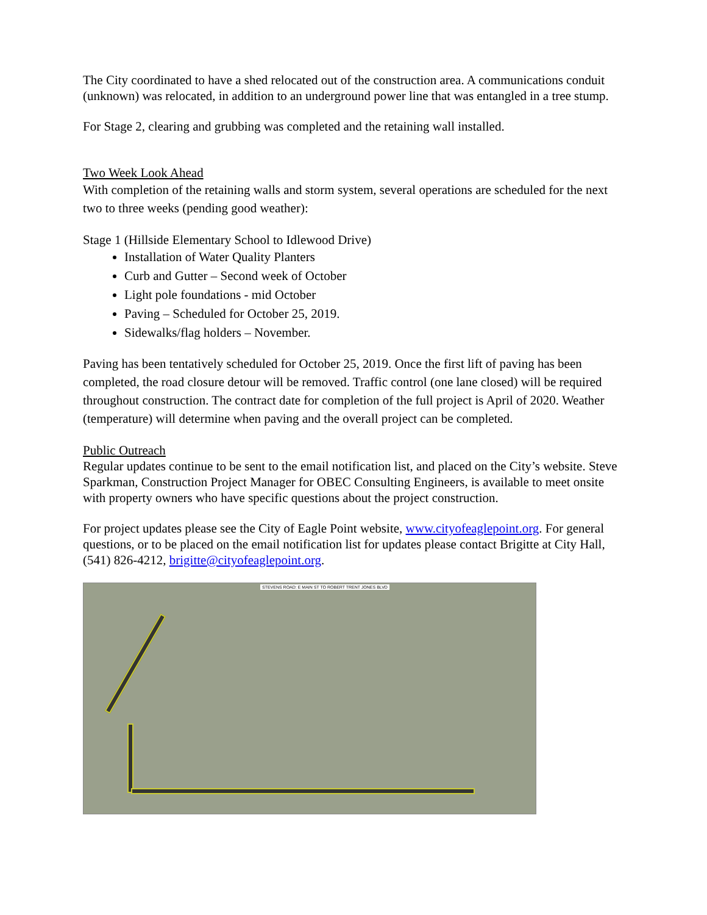The City coordinated to have a shed relocated out of the construction area. A communications conduit (unknown) was relocated, in addition to an underground power line that was entangled in a tree stump.
For Stage 2, clearing and grubbing was completed and the retaining wall installed.
Two Week Look Ahead
With completion of the retaining walls and storm system, several operations are scheduled for the next two to three weeks (pending good weather):
Stage 1 (Hillside Elementary School to Idlewood Drive)
Installation of Water Quality Planters
Curb and Gutter – Second week of October
Light pole foundations - mid October
Paving – Scheduled for October 25, 2019.
Sidewalks/flag holders – November.
Paving has been tentatively scheduled for October 25, 2019. Once the first lift of paving has been completed, the road closure detour will be removed. Traffic control (one lane closed) will be required throughout construction. The contract date for completion of the full project is April of 2020. Weather (temperature) will determine when paving and the overall project can be completed.
Public Outreach
Regular updates continue to be sent to the email notification list, and placed on the City’s website. Steve Sparkman, Construction Project Manager for OBEC Consulting Engineers, is available to meet onsite with property owners who have specific questions about the project construction.
For project updates please see the City of Eagle Point website, www.cityofeaglepoint.org. For general questions, or to be placed on the email notification list for updates please contact Brigitte at City Hall, (541) 826-4212, brigitte@cityofeaglepoint.org.
STEVENS ROAD: E MAIN ST TO ROBERT TRENT JONES BLVD